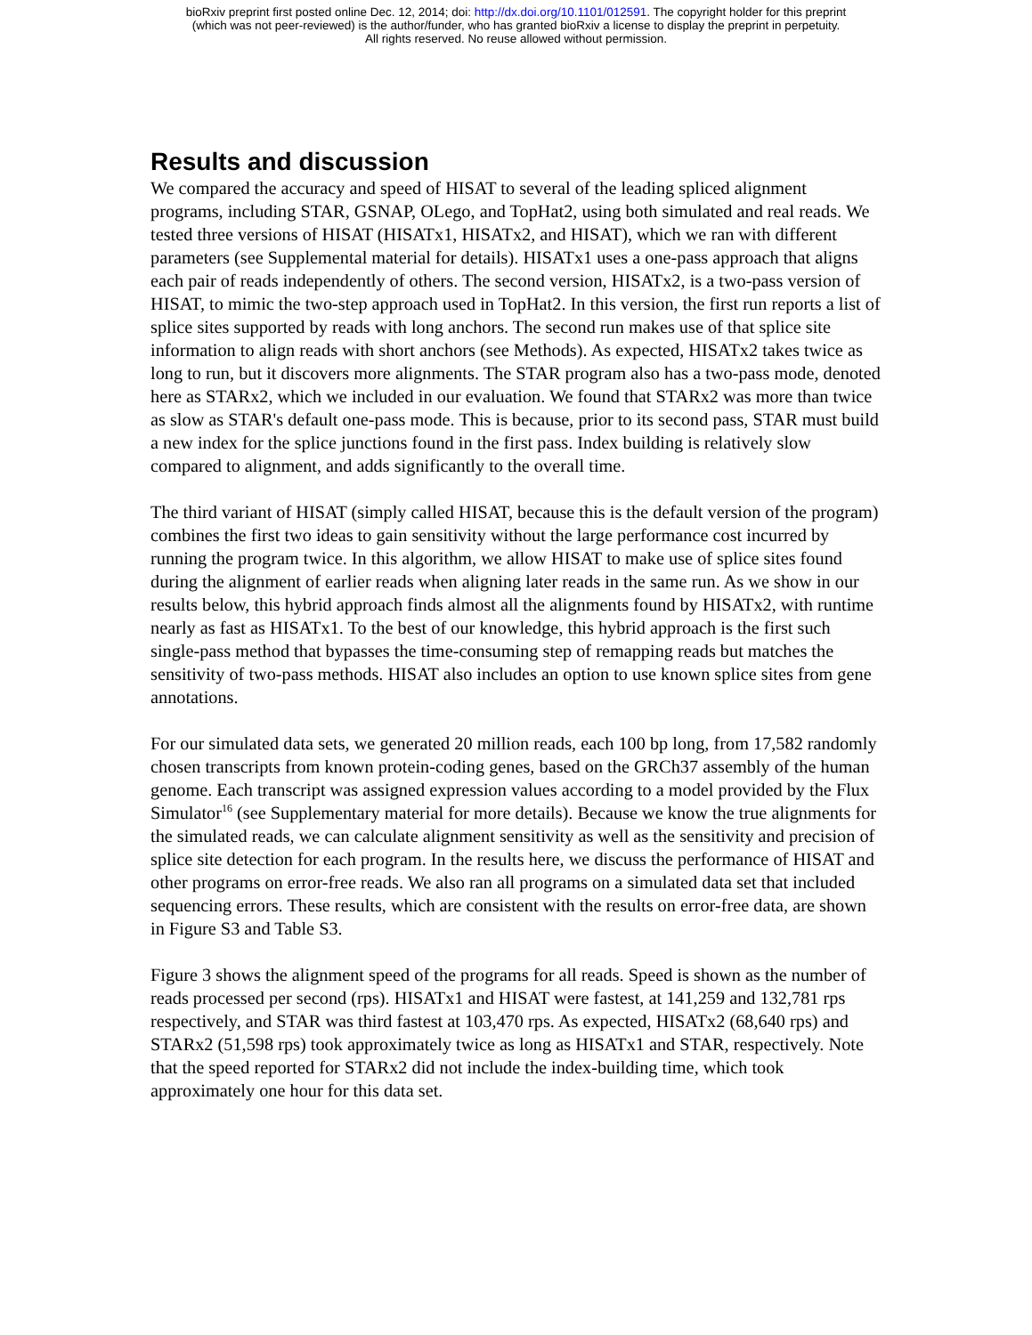bioRxiv preprint first posted online Dec. 12, 2014; doi: http://dx.doi.org/10.1101/012591. The copyright holder for this preprint
(which was not peer-reviewed) is the author/funder, who has granted bioRxiv a license to display the preprint in perpetuity.
All rights reserved. No reuse allowed without permission.
Results and discussion
We compared the accuracy and speed of HISAT to several of the leading spliced alignment programs, including STAR, GSNAP, OLego, and TopHat2, using both simulated and real reads. We tested three versions of HISAT (HISATx1, HISATx2, and HISAT), which we ran with different parameters (see Supplemental material for details). HISATx1 uses a one-pass approach that aligns each pair of reads independently of others. The second version, HISATx2, is a two-pass version of HISAT, to mimic the two-step approach used in TopHat2. In this version, the first run reports a list of splice sites supported by reads with long anchors. The second run makes use of that splice site information to align reads with short anchors (see Methods). As expected, HISATx2 takes twice as long to run, but it discovers more alignments. The STAR program also has a two-pass mode, denoted here as STARx2, which we included in our evaluation. We found that STARx2 was more than twice as slow as STAR's default one-pass mode. This is because, prior to its second pass, STAR must build a new index for the splice junctions found in the first pass. Index building is relatively slow compared to alignment, and adds significantly to the overall time.
The third variant of HISAT (simply called HISAT, because this is the default version of the program) combines the first two ideas to gain sensitivity without the large performance cost incurred by running the program twice. In this algorithm, we allow HISAT to make use of splice sites found during the alignment of earlier reads when aligning later reads in the same run. As we show in our results below, this hybrid approach finds almost all the alignments found by HISATx2, with runtime nearly as fast as HISATx1. To the best of our knowledge, this hybrid approach is the first such single-pass method that bypasses the time-consuming step of remapping reads but matches the sensitivity of two-pass methods. HISAT also includes an option to use known splice sites from gene annotations.
For our simulated data sets, we generated 20 million reads, each 100 bp long, from 17,582 randomly chosen transcripts from known protein-coding genes, based on the GRCh37 assembly of the human genome. Each transcript was assigned expression values according to a model provided by the Flux Simulator<sup>16</sup> (see Supplementary material for more details). Because we know the true alignments for the simulated reads, we can calculate alignment sensitivity as well as the sensitivity and precision of splice site detection for each program. In the results here, we discuss the performance of HISAT and other programs on error-free reads. We also ran all programs on a simulated data set that included sequencing errors. These results, which are consistent with the results on error-free data, are shown in Figure S3 and Table S3.
Figure 3 shows the alignment speed of the programs for all reads. Speed is shown as the number of reads processed per second (rps). HISATx1 and HISAT were fastest, at 141,259 and 132,781 rps respectively, and STAR was third fastest at 103,470 rps. As expected, HISATx2 (68,640 rps) and STARx2 (51,598 rps) took approximately twice as long as HISATx1 and STAR, respectively. Note that the speed reported for STARx2 did not include the index-building time, which took approximately one hour for this data set.